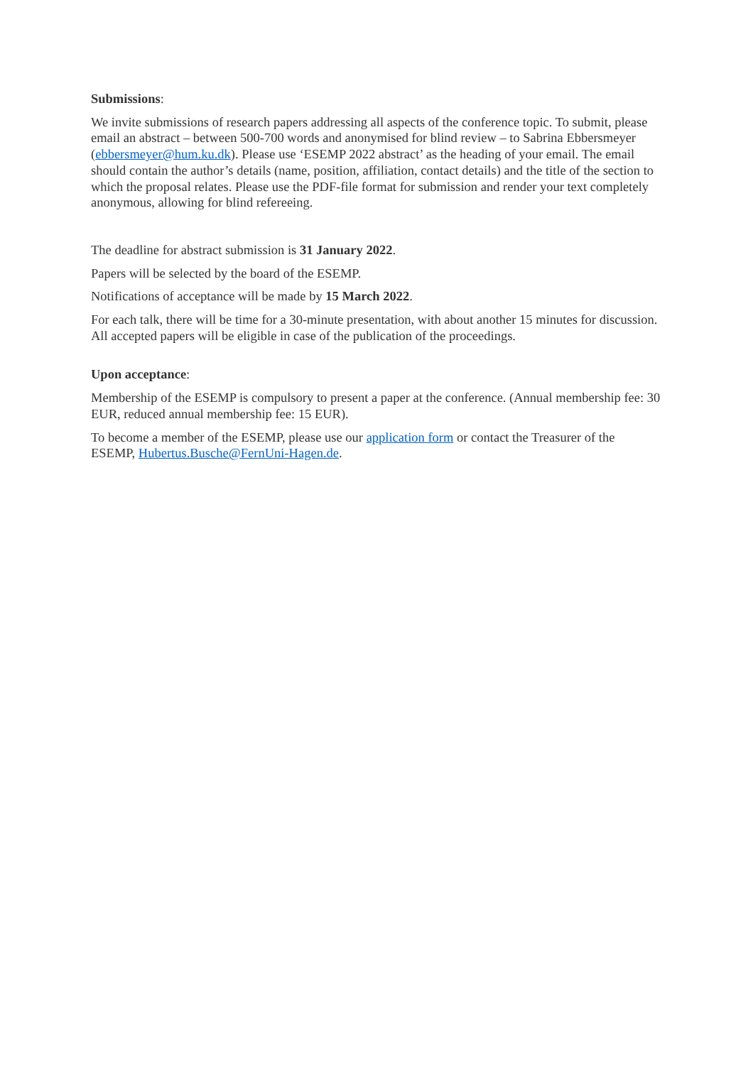Submissions:
We invite submissions of research papers addressing all aspects of the conference topic. To submit, please email an abstract – between 500-700 words and anonymised for blind review – to Sabrina Ebbersmeyer (ebbersmeyer@hum.ku.dk). Please use ‘ESEMP 2022 abstract’ as the heading of your email. The email should contain the author’s details (name, position, affiliation, contact details) and the title of the section to which the proposal relates. Please use the PDF-file format for submission and render your text completely anonymous, allowing for blind refereeing.
The deadline for abstract submission is 31 January 2022.
Papers will be selected by the board of the ESEMP.
Notifications of acceptance will be made by 15 March 2022.
For each talk, there will be time for a 30-minute presentation, with about another 15 minutes for discussion. All accepted papers will be eligible in case of the publication of the proceedings.
Upon acceptance:
Membership of the ESEMP is compulsory to present a paper at the conference. (Annual membership fee: 30 EUR, reduced annual membership fee: 15 EUR).
To become a member of the ESEMP, please use our application form or contact the Treasurer of the ESEMP, Hubertus.Busche@FernUni-Hagen.de.